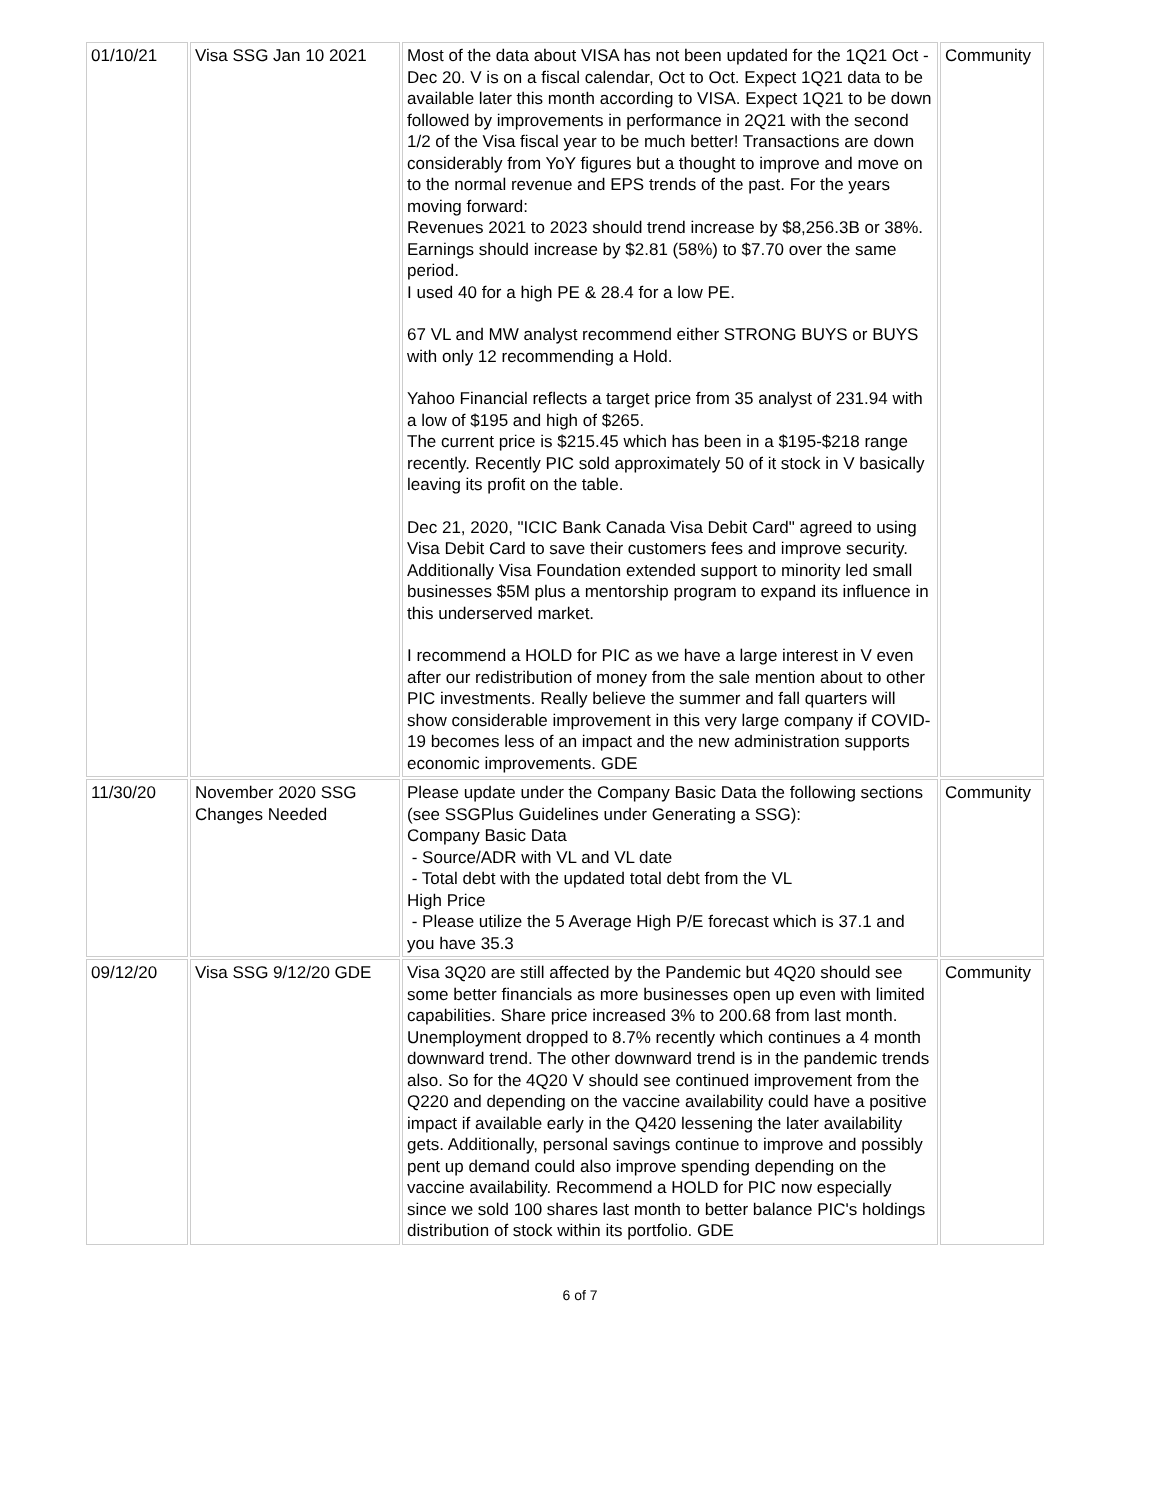| 01/10/21 | Visa SSG Jan 10 2021 | Most of the data about VISA has not been updated for the 1Q21 Oct -Dec 20. V is on a fiscal calendar, Oct to Oct. Expect 1Q21 data to be available later this month according to VISA. Expect 1Q21 to be down followed by improvements in performance in 2Q21 with the second 1/2 of the Visa fiscal year to be much better! Transactions are down considerably from YoY figures but a thought to improve and move on to the normal revenue and EPS trends of the past. For the years moving forward: Revenues 2021 to 2023 should trend increase by $8,256.3B or 38%. Earnings should increase by $2.81 (58%) to $7.70 over the same period. I used 40 for a high PE & 28.4 for a low PE. 67 VL and MW analyst recommend either STRONG BUYS or BUYS with only 12 recommending a Hold. Yahoo Financial reflects a target price from 35 analyst of 231.94 with a low of $195 and high of $265. The current price is $215.45 which has been in a $195-$218 range recently. Recently PIC sold approximately 50 of it stock in V basically leaving its profit on the table. Dec 21, 2020, "ICIC Bank Canada Visa Debit Card" agreed to using Visa Debit Card to save their customers fees and improve security. Additionally Visa Foundation extended support to minority led small businesses $5M plus a mentorship program to expand its influence in this underserved market. I recommend a HOLD for PIC as we have a large interest in V even after our redistribution of money from the sale mention about to other PIC investments. Really believe the summer and fall quarters will show considerable improvement in this very large company if COVID-19 becomes less of an impact and the new administration supports economic improvements. GDE | Community |
| 11/30/20 | November 2020 SSG Changes Needed | Please update under the Company Basic Data the following sections (see SSGPlus Guidelines under Generating a SSG): Company Basic Data - Source/ADR with VL and VL date - Total debt with the updated total debt from the VL High Price - Please utilize the 5 Average High P/E forecast which is 37.1 and you have 35.3 | Community |
| 09/12/20 | Visa SSG 9/12/20 GDE | Visa 3Q20 are still affected by the Pandemic but 4Q20 should see some better financials as more businesses open up even with limited capabilities. Share price increased 3% to 200.68 from last month. Unemployment dropped to 8.7% recently which continues a 4 month downward trend. The other downward trend is in the pandemic trends also. So for the 4Q20 V should see continued improvement from the Q220 and depending on the vaccine availability could have a positive impact if available early in the Q420 lessening the later availability gets. Additionally, personal savings continue to improve and possibly pent up demand could also improve spending depending on the vaccine availability. Recommend a HOLD for PIC now especially since we sold 100 shares last month to better balance PIC's holdings distribution of stock within its portfolio. GDE | Community |
6 of 7